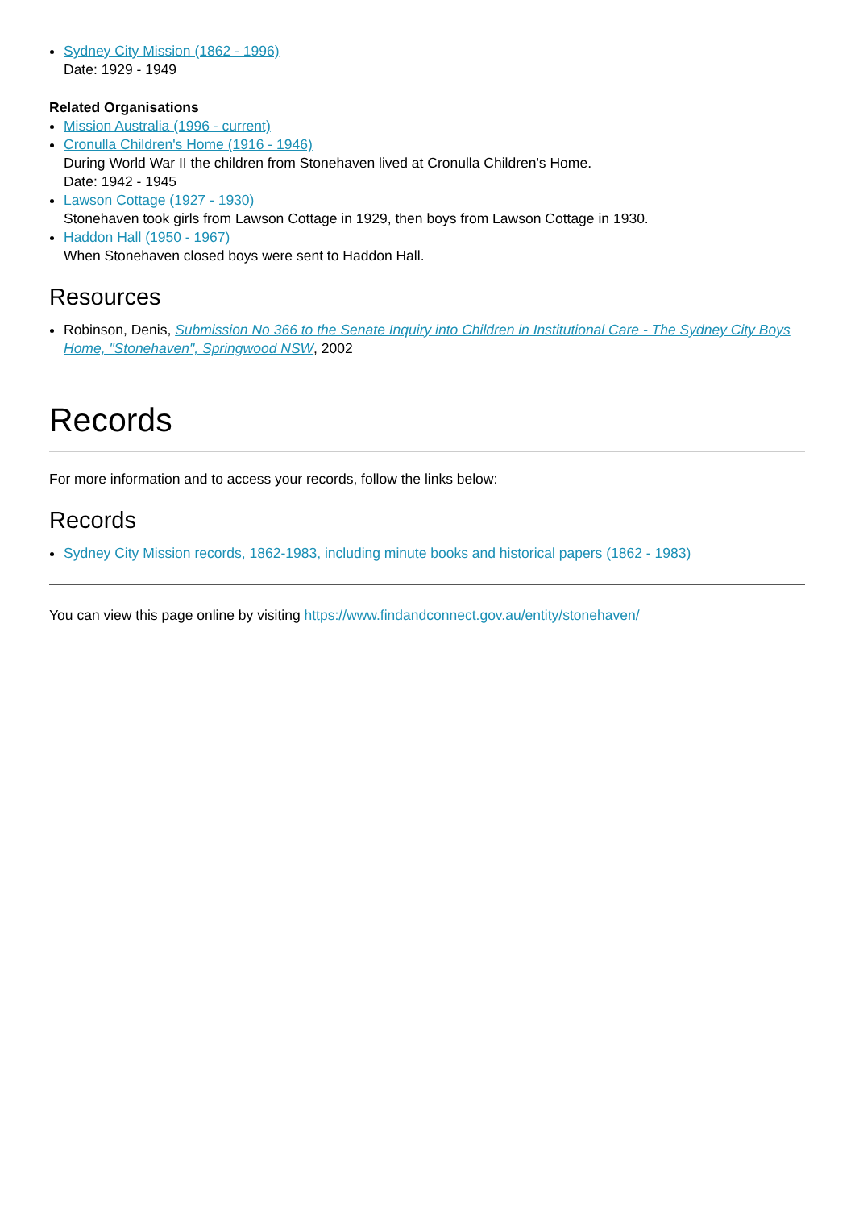Sydney City Mission (1862 - 1996)
Date: 1929 - 1949
Related Organisations
Mission Australia (1996 - current)
Cronulla Children's Home (1916 - 1946)
During World War II the children from Stonehaven lived at Cronulla Children's Home.
Date: 1942 - 1945
Lawson Cottage (1927 - 1930)
Stonehaven took girls from Lawson Cottage in 1929, then boys from Lawson Cottage in 1930.
Haddon Hall (1950 - 1967)
When Stonehaven closed boys were sent to Haddon Hall.
Resources
Robinson, Denis, Submission No 366 to the Senate Inquiry into Children in Institutional Care - The Sydney City Boys Home, "Stonehaven", Springwood NSW, 2002
Records
For more information and to access your records, follow the links below:
Records
Sydney City Mission records, 1862-1983, including minute books and historical papers (1862 - 1983)
You can view this page online by visiting https://www.findandconnect.gov.au/entity/stonehaven/